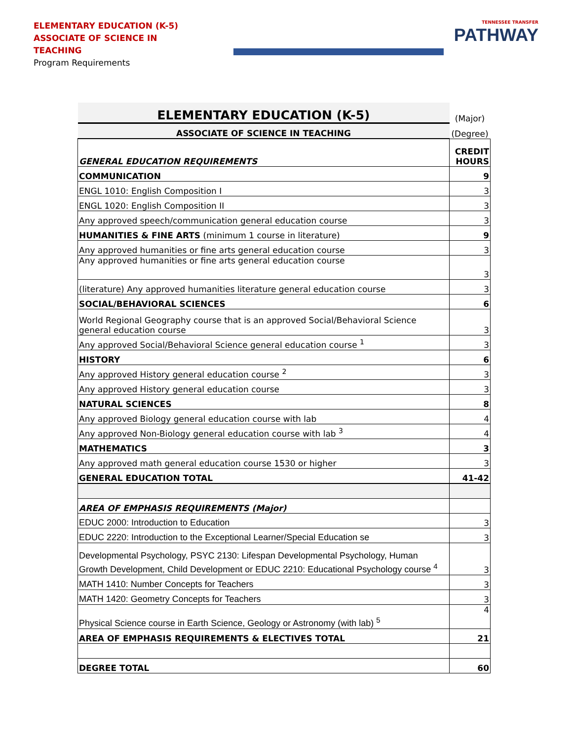ELEMENTARY EDUCATION (K-5)
ASSOCIATE OF SCIENCE IN TEACHING
Program Requirements
TENNESSEE TRANSFER
PATHWAY
| ELEMENTARY EDUCATION (K-5) | (Major) |
| ASSOCIATE OF SCIENCE IN TEACHING | (Degree) |
| GENERAL EDUCATION REQUIREMENTS | CREDIT HOURS |
| COMMUNICATION | 9 |
| ENGL 1010: English Composition I | 3 |
| ENGL 1020: English Composition II | 3 |
| Any approved speech/communication general education course | 3 |
| HUMANITIES & FINE ARTS (minimum 1 course in literature) | 9 |
| Any approved humanities or fine arts general education course | 3 |
| Any approved humanities or fine arts general education course | 3 |
| (literature) Any approved humanities literature general education course | 3 |
| SOCIAL/BEHAVIORAL SCIENCES | 6 |
| World Regional Geography course that is an approved Social/Behavioral Science general education course | 3 |
| Any approved Social/Behavioral Science general education course <sup>1</sup> | 3 |
| HISTORY | 6 |
| Any approved History general education course <sup>2</sup> | 3 |
| Any approved History general education course | 3 |
| NATURAL SCIENCES | 8 |
| Any approved Biology general education course with lab | 4 |
| Any approved Non-Biology general education course with lab <sup>3</sup> | 4 |
| MATHEMATICS | 3 |
| Any approved math general education course 1530 or higher | 3 |
| GENERAL EDUCATION TOTAL | 41-42 |
| AREA OF EMPHASIS REQUIREMENTS (Major) | |
| EDUC 2000: Introduction to Education | 3 |
| EDUC 2220: Introduction to the Exceptional Learner/Special Education se | 3 |
| Developmental Psychology, PSYC 2130: Lifespan Developmental Psychology, Human Growth Development, Child Development or EDUC 2210: Educational Psychology course <sup>4</sup> | 3 |
| MATH 1410: Number Concepts for Teachers | 3 |
| MATH 1420: Geometry Concepts for Teachers | 3 |
| Physical Science course in Earth Science, Geology or Astronomy (with lab) <sup>5</sup> | 4 |
| AREA OF EMPHASIS REQUIREMENTS & ELECTIVES TOTAL | 21 |
| DEGREE TOTAL | 60 |